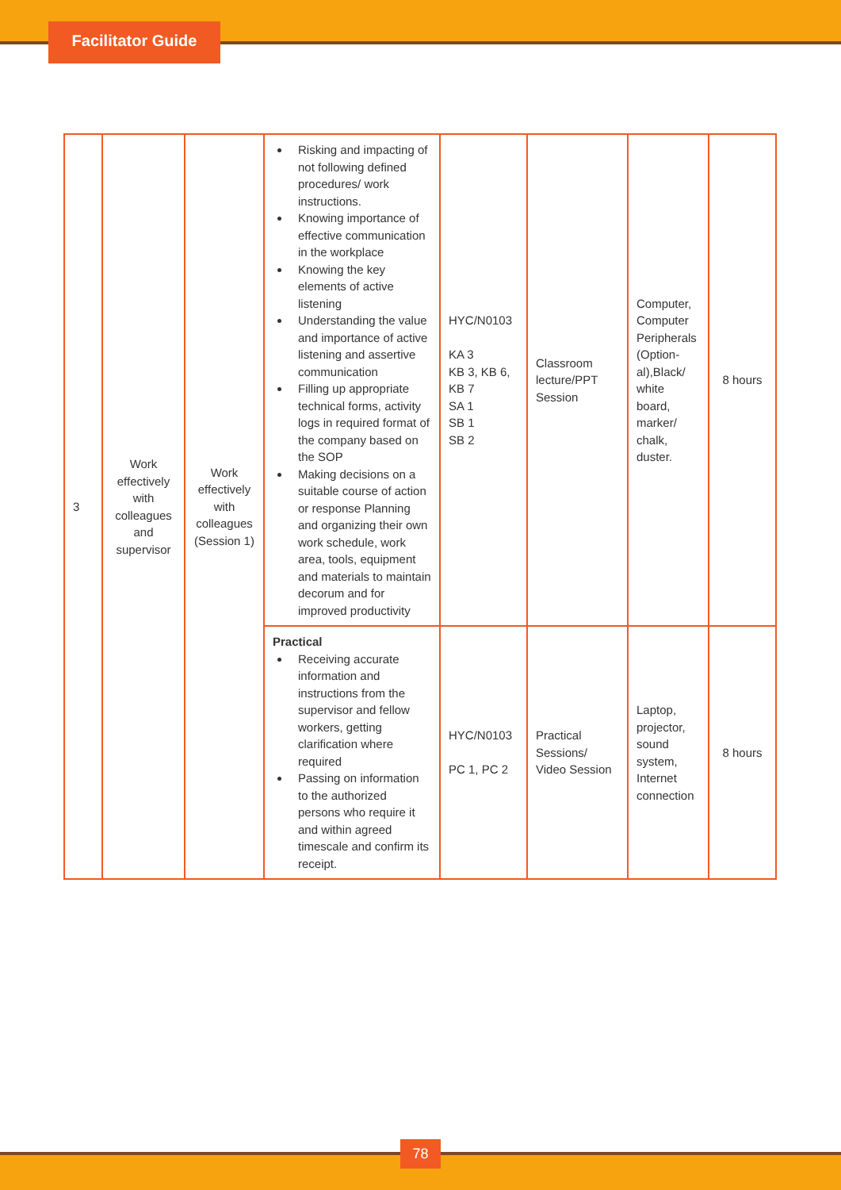Facilitator Guide
| 3 | Work effectively with colleagues and supervisor | Work effectively with colleagues (Session 1) | Risking and impacting of not following defined procedures/ work instructions. Knowing importance of effective communication in the workplace Knowing the key elements of active listening Understanding the value and importance of active listening and assertive communication Filling up appropriate technical forms, activity logs in required format of the company based on the SOP Making decisions on a suitable course of action or response Planning and organizing their own work schedule, work area, tools, equipment and materials to maintain decorum and for improved productivity | HYC/N0103 KA 3 KB 3, KB 6, KB 7 SA 1 SB 1 SB 2 | Classroom lecture/PPT Session | Computer, Computer Peripherals (Option-al),Black/ white board, marker/ chalk, duster. | 8 hours |
| | | | Practical Receiving accurate information and instructions from the supervisor and fellow workers, getting clarification where required Passing on information to the authorized persons who require it and within agreed timescale and confirm its receipt. | HYC/N0103 PC 1, PC 2 | Practical Sessions/ Video Session | Laptop, projector, sound system, Internet connection | 8 hours |
78